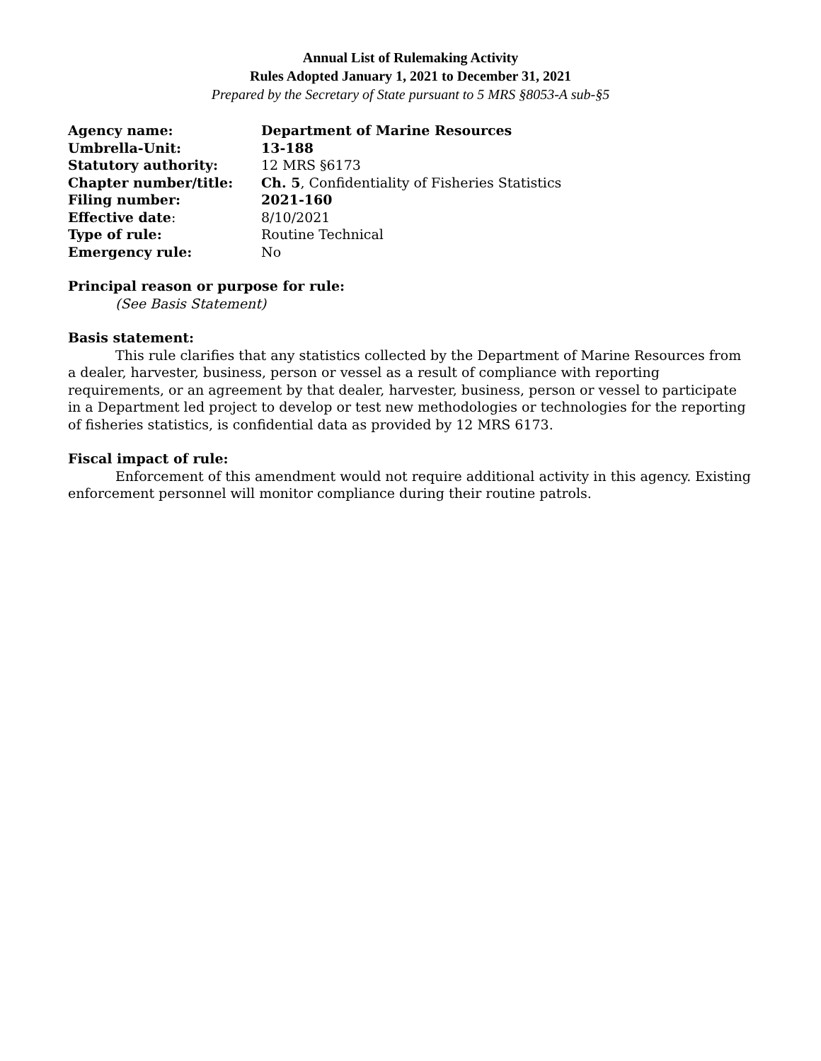Annual List of Rulemaking Activity
Rules Adopted January 1, 2021 to December 31, 2021
Prepared by the Secretary of State pursuant to 5 MRS §8053-A sub-§5
| Agency name: | Department of Marine Resources |
| Umbrella-Unit: | 13-188 |
| Statutory authority: | 12 MRS §6173 |
| Chapter number/title: | Ch. 5 , Confidentiality of Fisheries Statistics |
| Filing number: | 2021-160 |
| Effective date : | 8/10/2021 |
| Type of rule: | Routine Technical |
| Emergency rule: | No |
Principal reason or purpose for rule:
(See Basis Statement)
Basis statement:
This rule clarifies that any statistics collected by the Department of Marine Resources from a dealer, harvester, business, person or vessel as a result of compliance with reporting requirements, or an agreement by that dealer, harvester, business, person or vessel to participate in a Department led project to develop or test new methodologies or technologies for the reporting of fisheries statistics, is confidential data as provided by 12 MRS 6173.
Fiscal impact of rule:
Enforcement of this amendment would not require additional activity in this agency. Existing enforcement personnel will monitor compliance during their routine patrols.